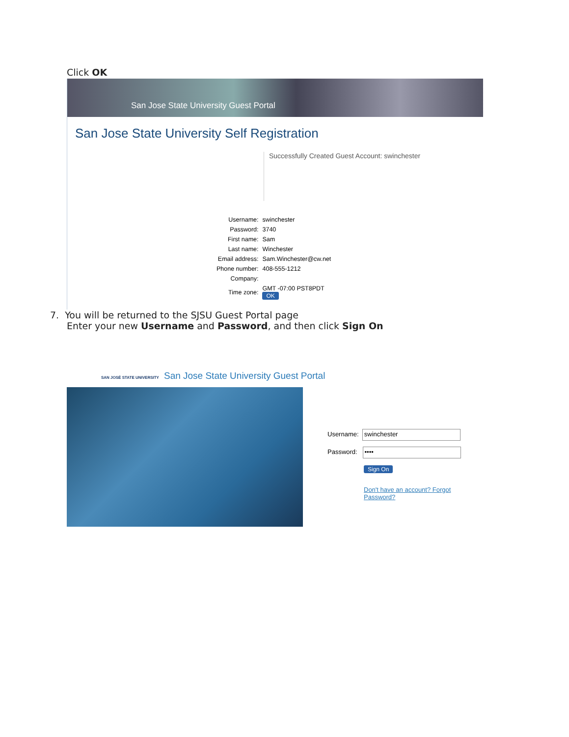Click OK
San Jose State University Guest Portal
San Jose State University Self Registration
Successfully Created Guest Account: swinchester
| Username: | swinchester |
| Password: | 3740 |
| First name: | Sam |
| Last name: | Winchester |
| Email address: | Sam.Winchester@cw.net |
| Phone number: | 408-555-1212 |
| Company: | |
| Time zone: | GMT -07:00 PST8PDT OK |
7. You will be returned to the SJSU Guest Portal page
Enter your new Username and Password, and then click Sign On
SAN JOSÉ STATE UNIVERSITY San Jose State University Guest Portal
Username: swinchester
Password: ••••
Sign On
Don't have an account? Forgot Password?